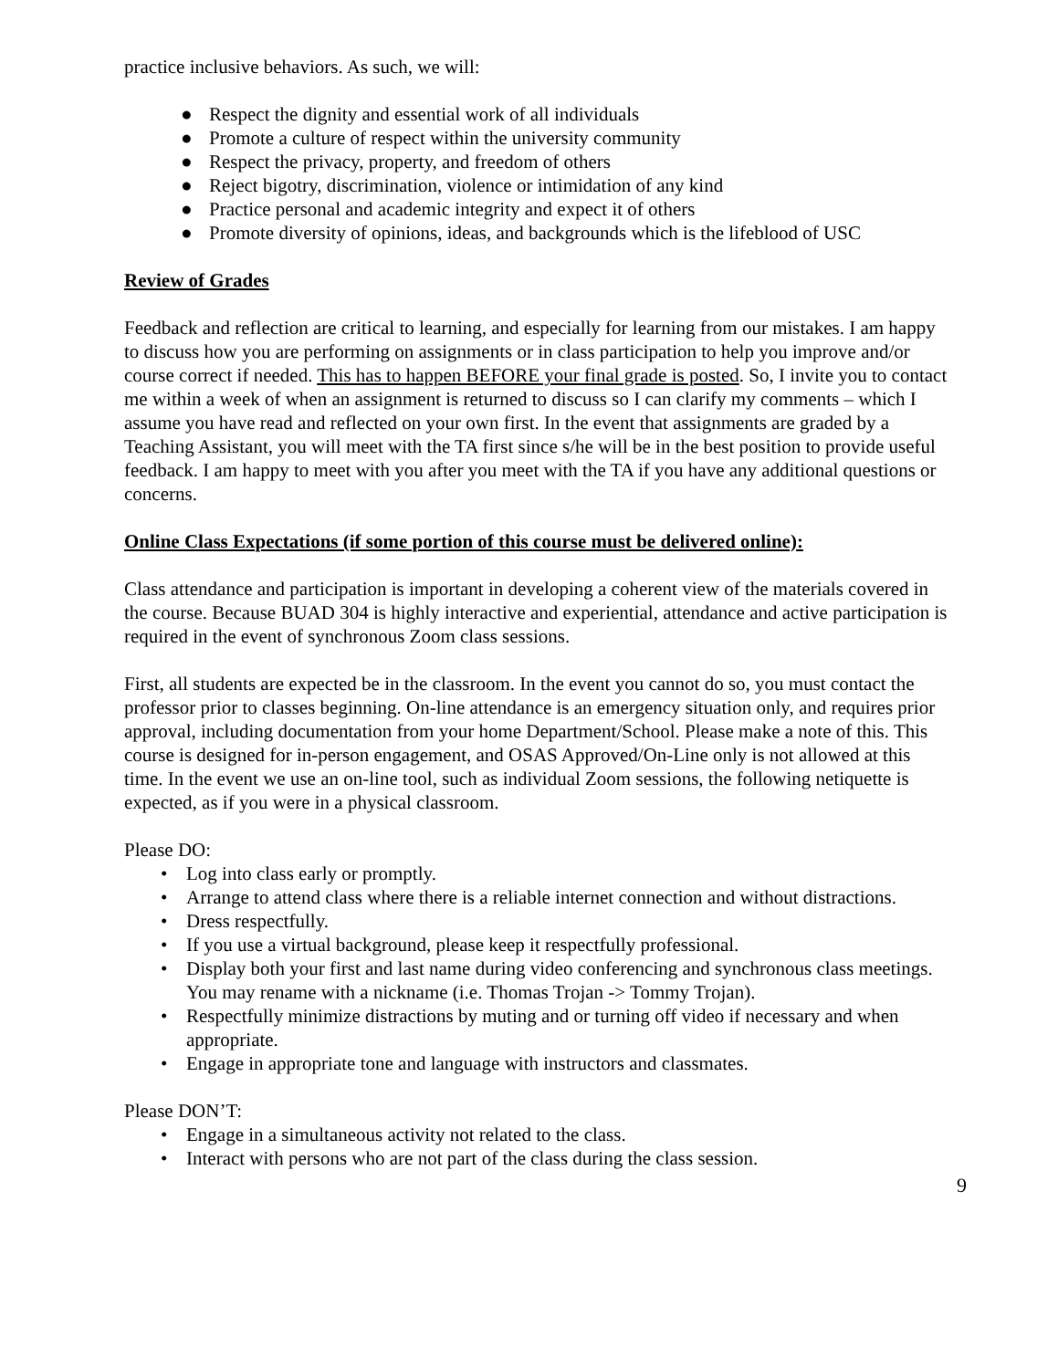practice inclusive behaviors. As such, we will:
● Respect the dignity and essential work of all individuals
● Promote a culture of respect within the university community
● Respect the privacy, property, and freedom of others
● Reject bigotry, discrimination, violence or intimidation of any kind
● Practice personal and academic integrity and expect it of others
● Promote diversity of opinions, ideas, and backgrounds which is the lifeblood of USC
Review of Grades
Feedback and reflection are critical to learning, and especially for learning from our mistakes. I am happy to discuss how you are performing on assignments or in class participation to help you improve and/or course correct if needed. This has to happen BEFORE your final grade is posted. So, I invite you to contact me within a week of when an assignment is returned to discuss so I can clarify my comments – which I assume you have read and reflected on your own first. In the event that assignments are graded by a Teaching Assistant, you will meet with the TA first since s/he will be in the best position to provide useful feedback. I am happy to meet with you after you meet with the TA if you have any additional questions or concerns.
Online Class Expectations (if some portion of this course must be delivered online):
Class attendance and participation is important in developing a coherent view of the materials covered in the course. Because BUAD 304 is highly interactive and experiential, attendance and active participation is required in the event of synchronous Zoom class sessions.
First, all students are expected be in the classroom. In the event you cannot do so, you must contact the professor prior to classes beginning. On-line attendance is an emergency situation only, and requires prior approval, including documentation from your home Department/School. Please make a note of this. This course is designed for in-person engagement, and OSAS Approved/On-Line only is not allowed at this time. In the event we use an on-line tool, such as individual Zoom sessions, the following netiquette is expected, as if you were in a physical classroom.
Please DO:
• Log into class early or promptly.
• Arrange to attend class where there is a reliable internet connection and without distractions.
• Dress respectfully.
• If you use a virtual background, please keep it respectfully professional.
• Display both your first and last name during video conferencing and synchronous class meetings. You may rename with a nickname (i.e. Thomas Trojan -> Tommy Trojan).
• Respectfully minimize distractions by muting and or turning off video if necessary and when appropriate.
• Engage in appropriate tone and language with instructors and classmates.
Please DON’T:
• Engage in a simultaneous activity not related to the class.
• Interact with persons who are not part of the class during the class session.
9